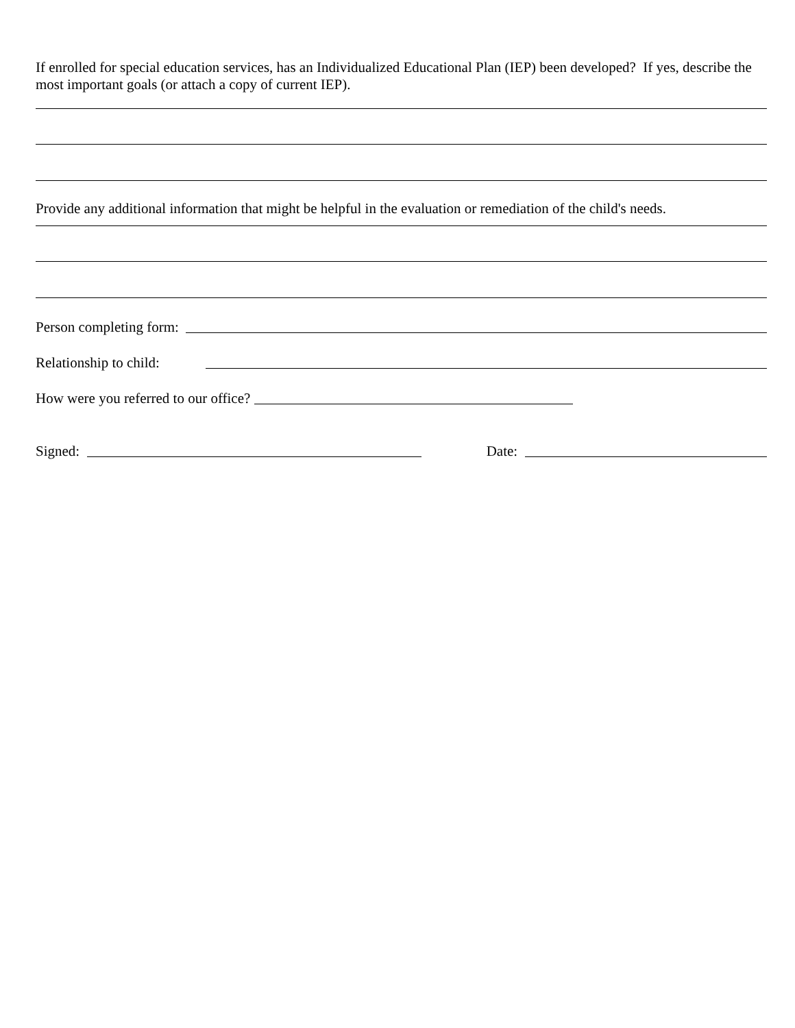If enrolled for special education services, has an Individualized Educational Plan (IEP) been developed? If yes, describe the most important goals (or attach a copy of current IEP).
Provide any additional information that might be helpful in the evaluation or remediation of the child's needs.
Person completing form:
Relationship to child:
How were you referred to our office?
Signed: Date: